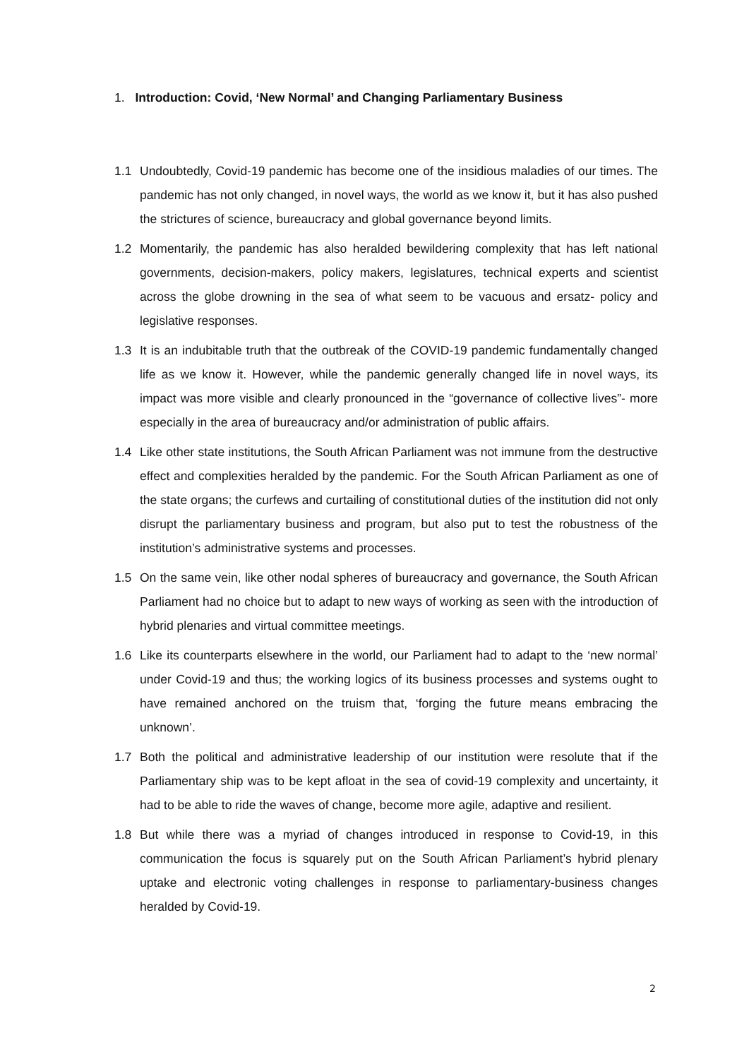1. Introduction: Covid, ‘New Normal’ and Changing Parliamentary Business
1.1 Undoubtedly, Covid-19 pandemic has become one of the insidious maladies of our times. The pandemic has not only changed, in novel ways, the world as we know it, but it has also pushed the strictures of science, bureaucracy and global governance beyond limits.
1.2 Momentarily, the pandemic has also heralded bewildering complexity that has left national governments, decision-makers, policy makers, legislatures, technical experts and scientist across the globe drowning in the sea of what seem to be vacuous and ersatz- policy and legislative responses.
1.3 It is an indubitable truth that the outbreak of the COVID-19 pandemic fundamentally changed life as we know it. However, while the pandemic generally changed life in novel ways, its impact was more visible and clearly pronounced in the “governance of collective lives”- more especially in the area of bureaucracy and/or administration of public affairs.
1.4 Like other state institutions, the South African Parliament was not immune from the destructive effect and complexities heralded by the pandemic. For the South African Parliament as one of the state organs; the curfews and curtailing of constitutional duties of the institution did not only disrupt the parliamentary business and program, but also put to test the robustness of the institution’s administrative systems and processes.
1.5 On the same vein, like other nodal spheres of bureaucracy and governance, the South African Parliament had no choice but to adapt to new ways of working as seen with the introduction of hybrid plenaries and virtual committee meetings.
1.6 Like its counterparts elsewhere in the world, our Parliament had to adapt to the ‘new normal’ under Covid-19 and thus; the working logics of its business processes and systems ought to have remained anchored on the truism that, ‘forging the future means embracing the unknown’.
1.7 Both the political and administrative leadership of our institution were resolute that if the Parliamentary ship was to be kept afloat in the sea of covid-19 complexity and uncertainty, it had to be able to ride the waves of change, become more agile, adaptive and resilient.
1.8 But while there was a myriad of changes introduced in response to Covid-19, in this communication the focus is squarely put on the South African Parliament’s hybrid plenary uptake and electronic voting challenges in response to parliamentary-business changes heralded by Covid-19.
2